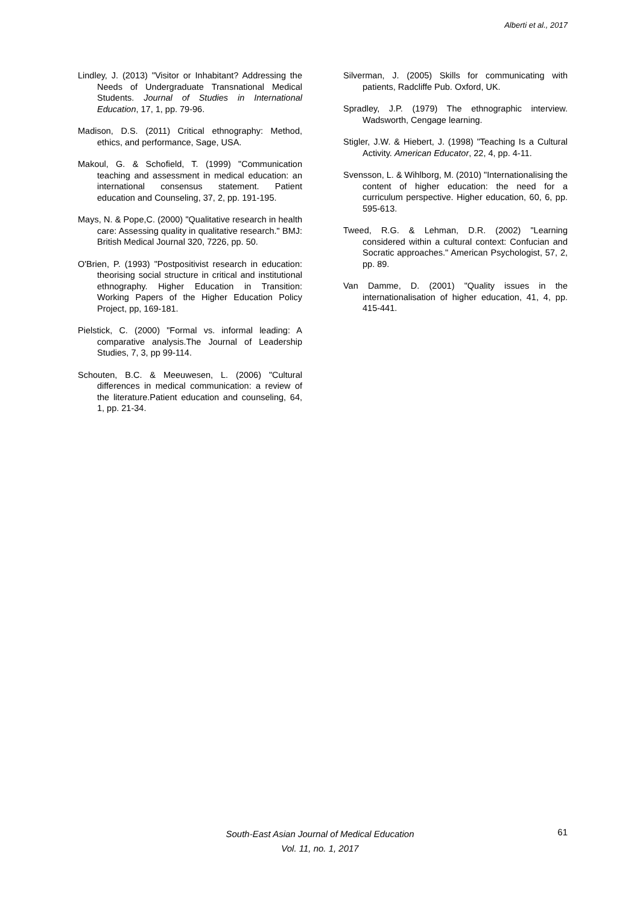Alberti et al., 2017
Lindley, J. (2013) "Visitor or Inhabitant? Addressing the Needs of Undergraduate Transnational Medical Students. Journal of Studies in International Education, 17, 1, pp. 79-96.
Madison, D.S. (2011) Critical ethnography: Method, ethics, and performance, Sage, USA.
Makoul, G. & Schofield, T. (1999) "Communication teaching and assessment in medical education: an international consensus statement. Patient education and Counseling, 37, 2, pp. 191-195.
Mays, N. & Pope,C. (2000) "Qualitative research in health care: Assessing quality in qualitative research." BMJ: British Medical Journal 320, 7226, pp. 50.
O'Brien, P. (1993) "Postpositivist research in education: theorising social structure in critical and institutional ethnography. Higher Education in Transition: Working Papers of the Higher Education Policy Project, pp, 169-181.
Pielstick, C. (2000) "Formal vs. informal leading: A comparative analysis.The Journal of Leadership Studies, 7, 3, pp 99-114.
Schouten, B.C. & Meeuwesen, L. (2006) "Cultural differences in medical communication: a review of the literature.Patient education and counseling, 64, 1, pp. 21-34.
Silverman, J. (2005) Skills for communicating with patients, Radcliffe Pub. Oxford, UK.
Spradley, J.P. (1979) The ethnographic interview. Wadsworth, Cengage learning.
Stigler, J.W. & Hiebert, J. (1998) "Teaching Is a Cultural Activity. American Educator, 22, 4, pp. 4-11.
Svensson, L. & Wihlborg, M. (2010) "Internationalising the content of higher education: the need for a curriculum perspective. Higher education, 60, 6, pp. 595-613.
Tweed, R.G. & Lehman, D.R. (2002) "Learning considered within a cultural context: Confucian and Socratic approaches." American Psychologist, 57, 2, pp. 89.
Van Damme, D. (2001) "Quality issues in the internationalisation of higher education, 41, 4, pp. 415-441.
South-East Asian Journal of Medical Education
Vol. 11, no. 1, 2017
61